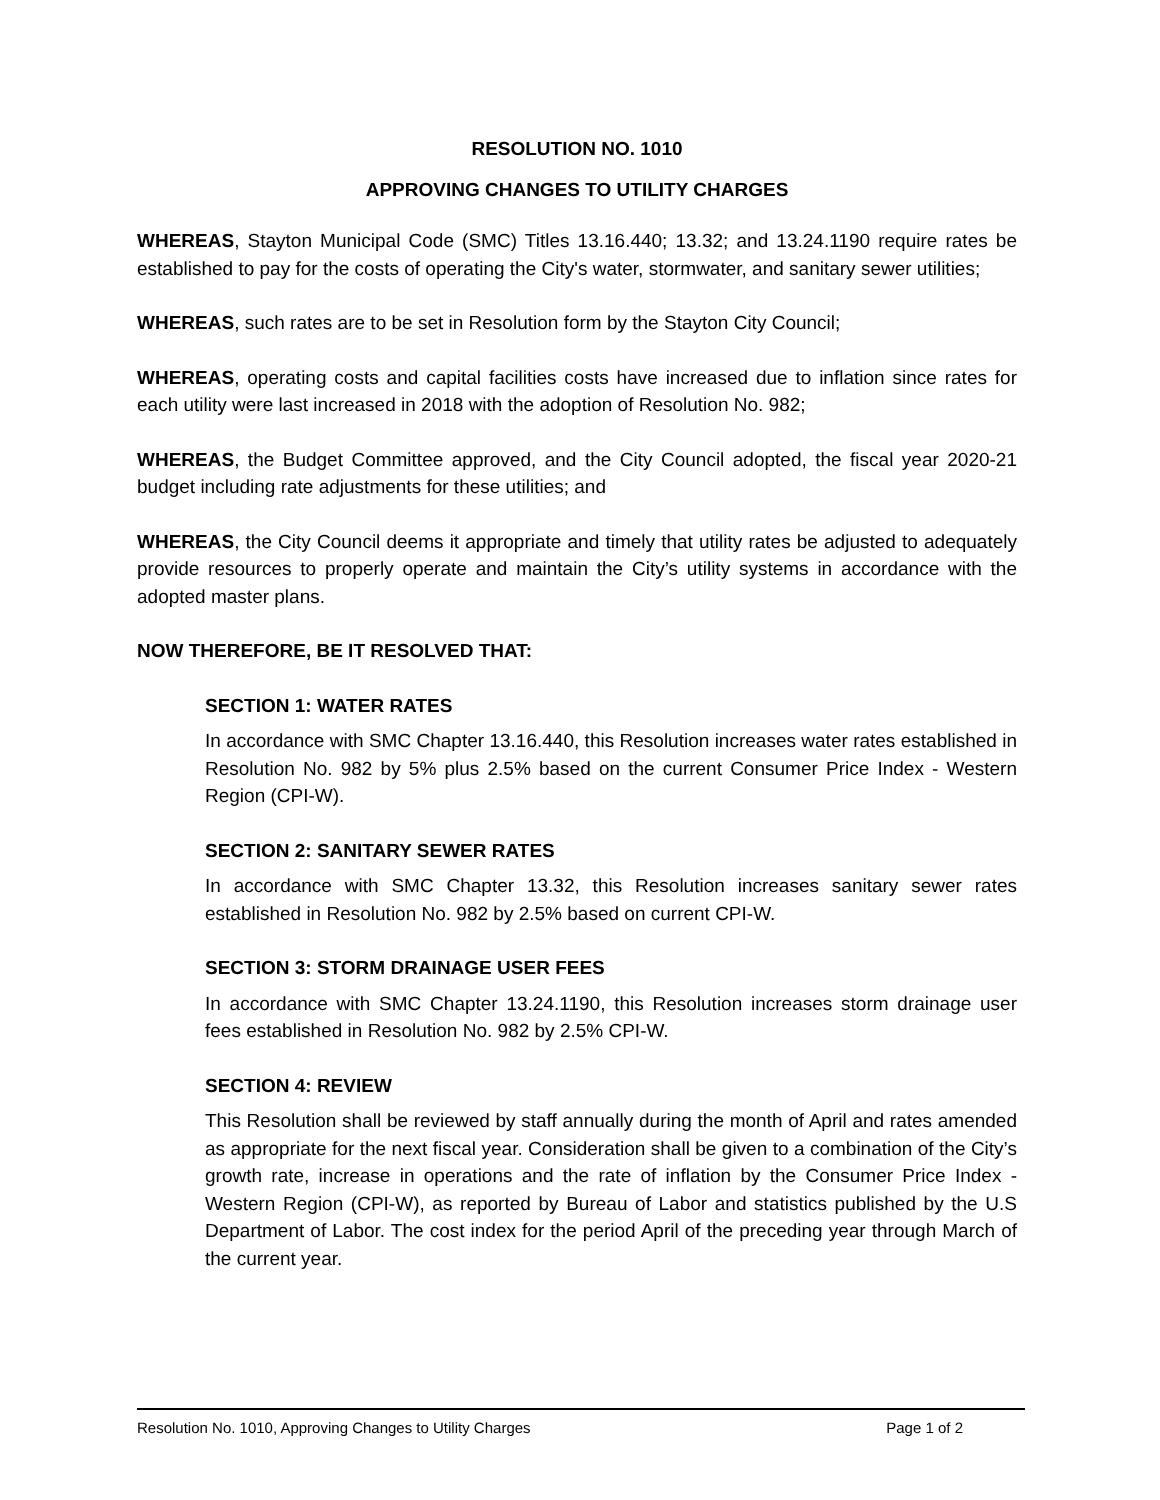RESOLUTION NO. 1010
APPROVING CHANGES TO UTILITY CHARGES
WHEREAS, Stayton Municipal Code (SMC) Titles 13.16.440; 13.32; and 13.24.1190 require rates be established to pay for the costs of operating the City's water, stormwater, and sanitary sewer utilities;
WHEREAS, such rates are to be set in Resolution form by the Stayton City Council;
WHEREAS, operating costs and capital facilities costs have increased due to inflation since rates for each utility were last increased in 2018 with the adoption of Resolution No. 982;
WHEREAS, the Budget Committee approved, and the City Council adopted, the fiscal year 2020-21 budget including rate adjustments for these utilities; and
WHEREAS, the City Council deems it appropriate and timely that utility rates be adjusted to adequately provide resources to properly operate and maintain the City’s utility systems in accordance with the adopted master plans.
NOW THEREFORE, BE IT RESOLVED THAT:
SECTION 1: WATER RATES
In accordance with SMC Chapter 13.16.440, this Resolution increases water rates established in Resolution No. 982 by 5% plus 2.5% based on the current Consumer Price Index - Western Region (CPI-W).
SECTION 2: SANITARY SEWER RATES
In accordance with SMC Chapter 13.32, this Resolution increases sanitary sewer rates established in Resolution No. 982 by 2.5% based on current CPI-W.
SECTION 3: STORM DRAINAGE USER FEES
In accordance with SMC Chapter 13.24.1190, this Resolution increases storm drainage user fees established in Resolution No. 982 by 2.5% CPI-W.
SECTION 4: REVIEW
This Resolution shall be reviewed by staff annually during the month of April and rates amended as appropriate for the next fiscal year. Consideration shall be given to a combination of the City’s growth rate, increase in operations and the rate of inflation by the Consumer Price Index - Western Region (CPI-W), as reported by Bureau of Labor and statistics published by the U.S Department of Labor. The cost index for the period April of the preceding year through March of the current year.
Resolution No. 1010, Approving Changes to Utility Charges Page 1 of 2